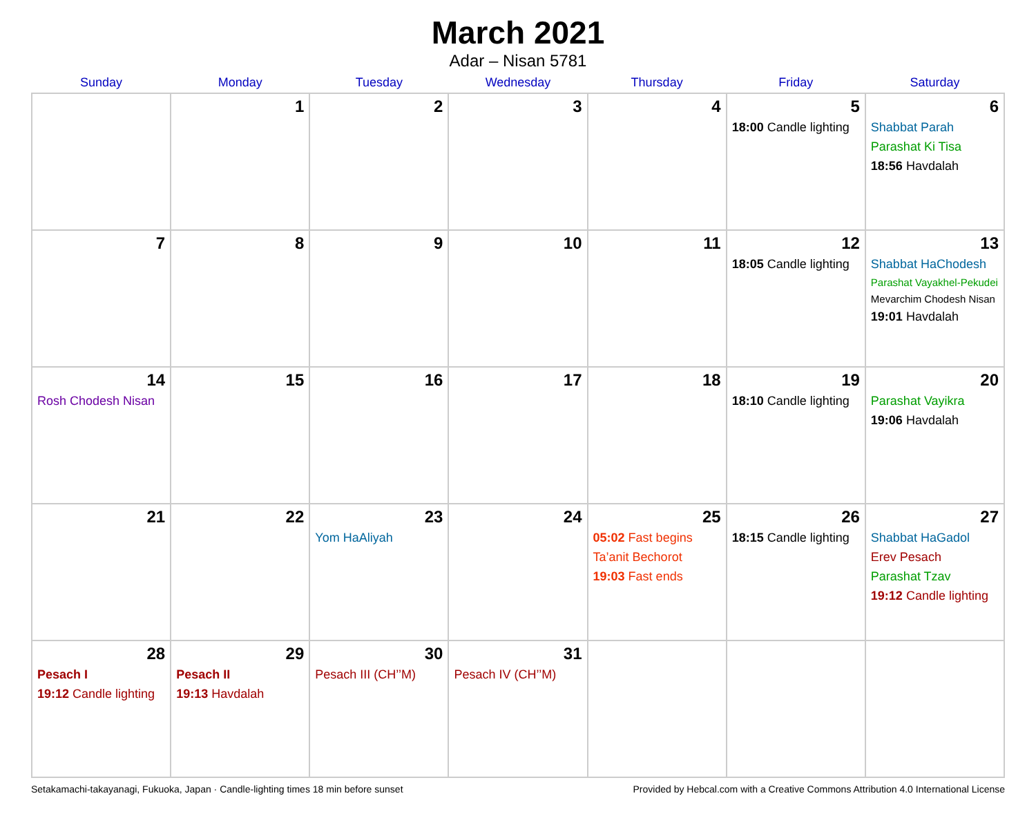March 2021
Adar – Nisan 5781
| Sunday | Monday | Tuesday | Wednesday | Thursday | Friday | Saturday |
| --- | --- | --- | --- | --- | --- | --- |
| | 1 | 2 | 3 | 4 | 5 18:00 Candle lighting | 6 Shabbat Parah Parashat Ki Tisa 18:56 Havdalah |
| 7 | 8 | 9 | 10 | 11 | 12 18:05 Candle lighting | 13 Shabbat HaChodesh Parashat Vayakhel-Pekudei Mevarchim Chodesh Nisan 19:01 Havdalah |
| 14 Rosh Chodesh Nisan | 15 | 16 | 17 | 18 | 19 18:10 Candle lighting | 20 Parashat Vayikra 19:06 Havdalah |
| 21 | 22 | 23 Yom HaAliyah | 24 | 25 05:02 Fast begins Ta’anit Bechorot 19:03 Fast ends | 26 18:15 Candle lighting | 27 Shabbat HaGadol Erev Pesach Parashat Tzav 19:12 Candle lighting |
| 28 Pesach I 19:12 Candle lighting | 29 Pesach II 19:13 Havdalah | 30 Pesach III (CH’’M) | 31 Pesach IV (CH’’M) | | | |
Setakamachi-takayanagi, Fukuoka, Japan · Candle-lighting times 18 min before sunset Provided by Hebcal.com with a Creative Commons Attribution 4.0 International License